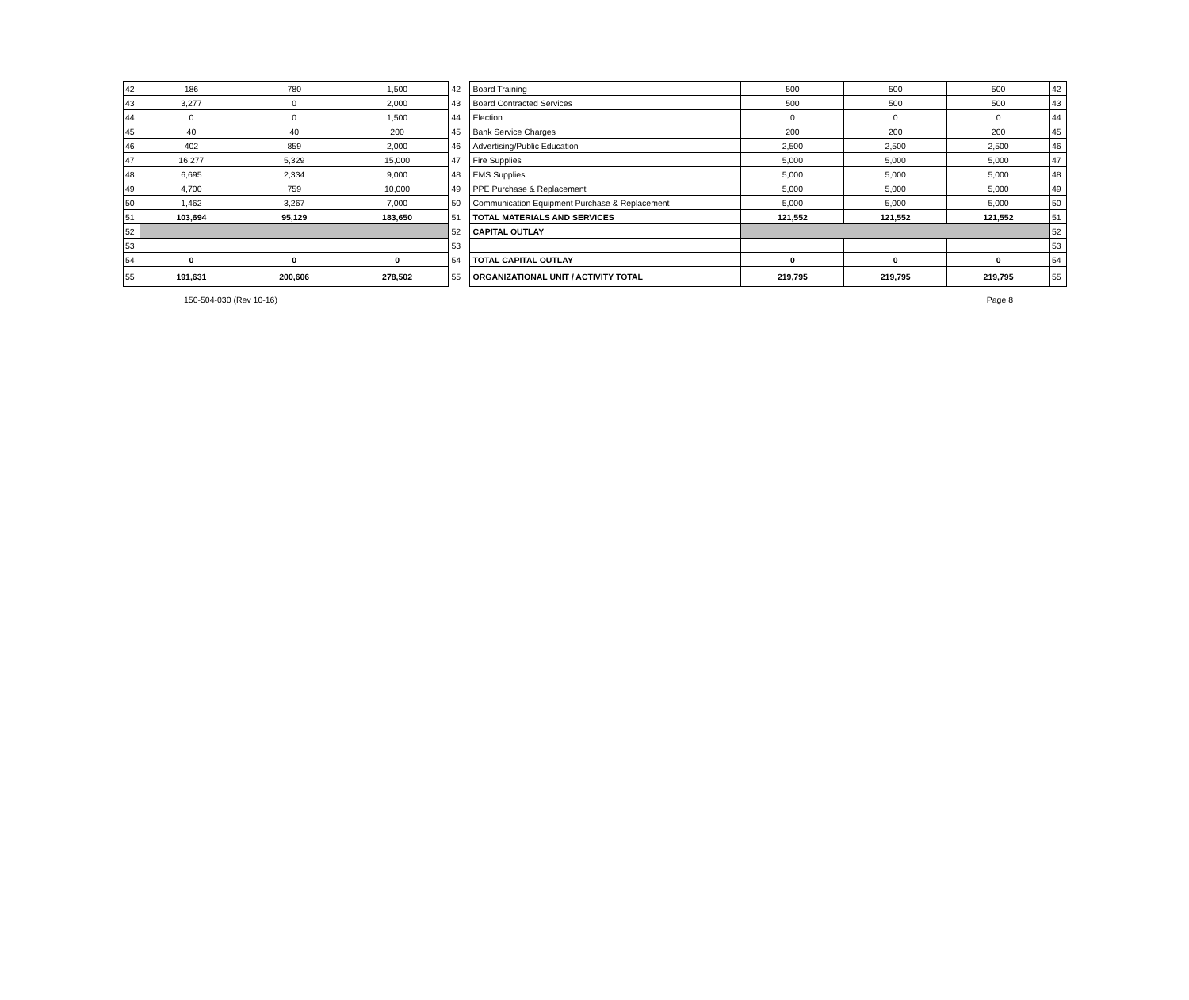| 42 | 186 | 780 | 1,500 | 42 | Board Training | 500 | 500 | 500 | 42 |
| 43 | 3,277 | 0 | 2,000 | 43 | Board Contracted Services | 500 | 500 | 500 | 43 |
| 44 | 0 | 0 | 1,500 | 44 | Election | 0 | 0 | 0 | 44 |
| 45 | 40 | 40 | 200 | 45 | Bank Service Charges | 200 | 200 | 200 | 45 |
| 46 | 402 | 859 | 2,000 | 46 | Advertising/Public Education | 2,500 | 2,500 | 2,500 | 46 |
| 47 | 16,277 | 5,329 | 15,000 | 47 | Fire Supplies | 5,000 | 5,000 | 5,000 | 47 |
| 48 | 6,695 | 2,334 | 9,000 | 48 | EMS Supplies | 5,000 | 5,000 | 5,000 | 48 |
| 49 | 4,700 | 759 | 10,000 | 49 | PPE Purchase & Replacement | 5,000 | 5,000 | 5,000 | 49 |
| 50 | 1,462 | 3,267 | 7,000 | 50 | Communication Equipment Purchase & Replacement | 5,000 | 5,000 | 5,000 | 50 |
| 51 | 103,694 | 95,129 | 183,650 | 51 | TOTAL MATERIALS AND SERVICES | 121,552 | 121,552 | 121,552 | 51 |
| 52 | | | | 52 | CAPITAL OUTLAY | | | | 52 |
| 53 | | | | 53 | | | | | 53 |
| 54 | 0 | 0 | 0 | 54 | TOTAL CAPITAL OUTLAY | 0 | 0 | 0 | 54 |
| 55 | 191,631 | 200,606 | 278,502 | 55 | ORGANIZATIONAL UNIT / ACTIVITY TOTAL | 219,795 | 219,795 | 219,795 | 55 |
150-504-030 (Rev 10-16) Page 8